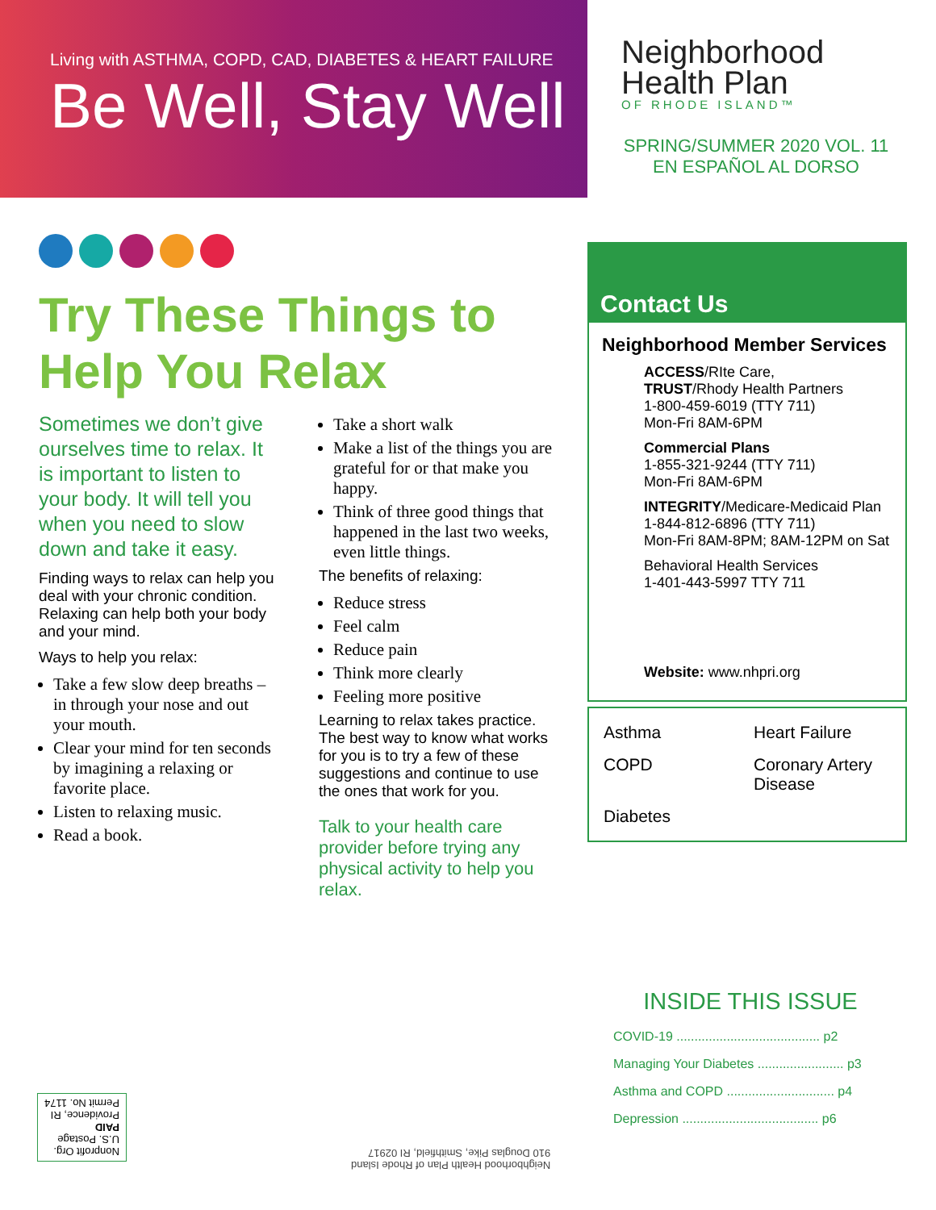Living with ASTHMA, COPD, CAD, DIABETES & HEART FAILURE
Be Well, Stay Well
Neighborhood
Health Plan
OF RHODE ISLAND™
SPRING/SUMMER 2020 VOL. 11
EN ESPAÑOL AL DORSO
Try These Things to
Help You Relax
Sometimes we don’t give ourselves time to relax. It is important to listen to your body. It will tell you when you need to slow down and take it easy.
Finding ways to relax can help you deal with your chronic condition. Relaxing can help both your body and your mind.
Ways to help you relax:
Take a few slow deep breaths – in through your nose and out your mouth.
Clear your mind for ten seconds by imagining a relaxing or favorite place.
Listen to relaxing music.
Read a book.
Take a short walk
Make a list of the things you are grateful for or that make you happy.
Think of three good things that happened in the last two weeks, even little things.
The benefits of relaxing:
Reduce stress
Feel calm
Reduce pain
Think more clearly
Feeling more positive
Learning to relax takes practice. The best way to know what works for you is to try a few of these suggestions and continue to use the ones that work for you.
Talk to your health care provider before trying any physical activity to help you relax.
Contact Us
Neighborhood Member Services
ACCESS/RIte Care,
TRUST/Rhody Health Partners
1-800-459-6019 (TTY 711)
Mon-Fri 8AM-6PM
Commercial Plans
1-855-321-9244 (TTY 711)
Mon-Fri 8AM-6PM
INTEGRITY/Medicare-Medicaid Plan
1-844-812-6896 (TTY 711)
Mon-Fri 8AM-8PM; 8AM-12PM on Sat
Behavioral Health Services
1-401-443-5997 TTY 711
Website: www.nhpri.org
Asthma
Heart Failure
COPD
Coronary Artery Disease
Diabetes
INSIDE THIS ISSUE
COVID-19 ........................................ p2
Managing Your Diabetes ........................ p3
Asthma and COPD .............................. p4
Depression ...................................... p6
Neighborhood Health Plan of Rhode Island
910 Douglas Pike, Smithfield, RI 02917
Nonprofit Org.
U.S. Postage
PAID
Providence, RI
Permit No. 1174